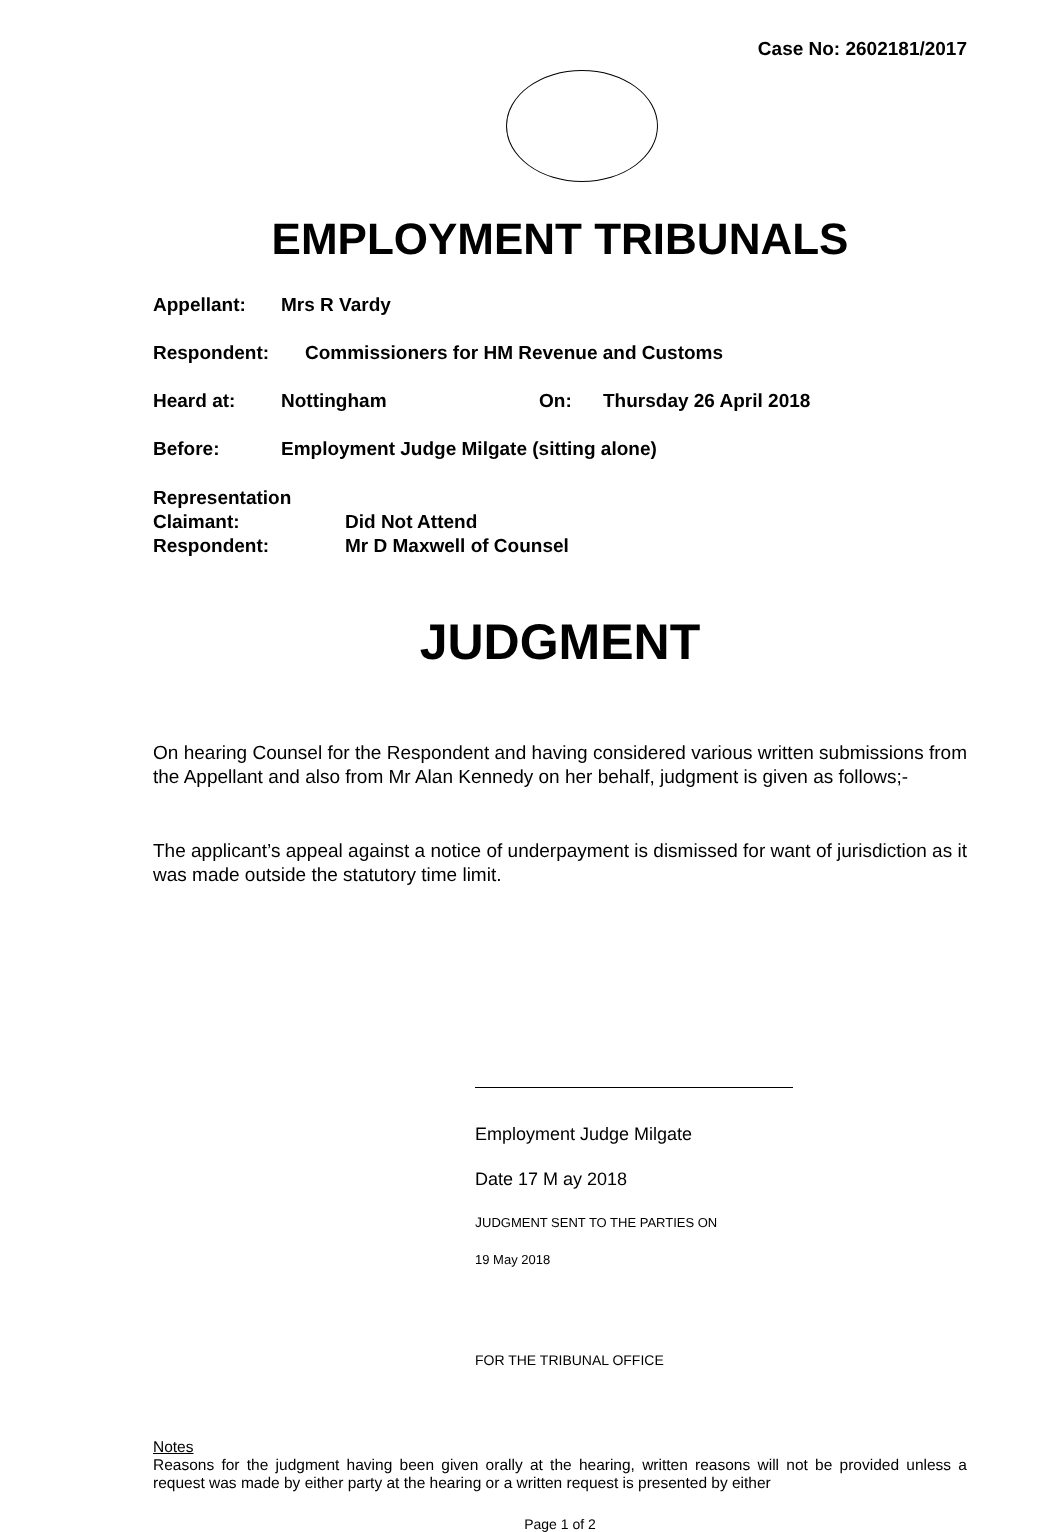Case No: 2602181/2017
EMPLOYMENT TRIBUNALS
Appellant: Mrs R Vardy
Respondent: Commissioners for HM Revenue and Customs
Heard at: Nottingham On: Thursday 26 April 2018
Before: Employment Judge Milgate (sitting alone)
Representation
Claimant: Did Not Attend
Respondent: Mr D Maxwell of Counsel
JUDGMENT
On hearing Counsel for the Respondent and having considered various written submissions from the Appellant and also from Mr Alan Kennedy on her behalf, judgment is given as follows;-
The applicant’s appeal against a notice of underpayment is dismissed for want of jurisdiction as it was made outside the statutory time limit.
Employment Judge Milgate
Date 17 M ay 2018
JUDGMENT SENT TO THE PARTIES ON
19 May 2018
FOR THE TRIBUNAL OFFICE
Notes
Reasons for the judgment having been given orally at the hearing, written reasons will not be provided unless a request was made by either party at the hearing or a written request is presented by either
Page 1 of 2